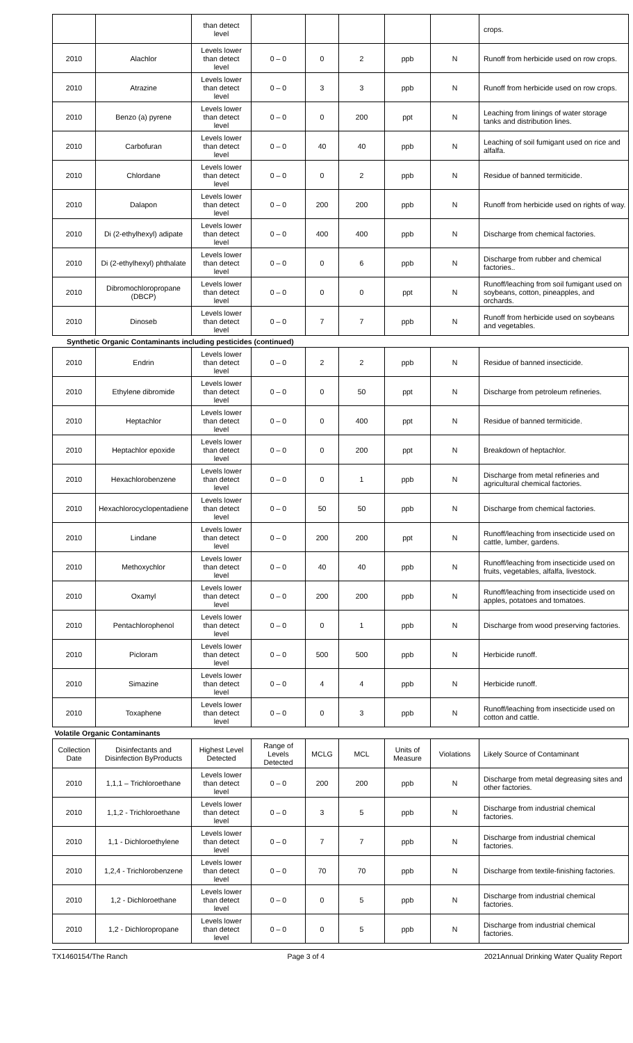| | | than detect level | | | | | | crops. |
| 2010 | Alachlor | Levels lower than detect level | 0 – 0 | 0 | 2 | ppb | N | Runoff from herbicide used on row crops. |
| 2010 | Atrazine | Levels lower than detect level | 0 – 0 | 3 | 3 | ppb | N | Runoff from herbicide used on row crops. |
| 2010 | Benzo (a) pyrene | Levels lower than detect level | 0 – 0 | 0 | 200 | ppt | N | Leaching from linings of water storage tanks and distribution lines. |
| 2010 | Carbofuran | Levels lower than detect level | 0 – 0 | 40 | 40 | ppb | N | Leaching of soil fumigant used on rice and alfalfa. |
| 2010 | Chlordane | Levels lower than detect level | 0 – 0 | 0 | 2 | ppb | N | Residue of banned termiticide. |
| 2010 | Dalapon | Levels lower than detect level | 0 – 0 | 200 | 200 | ppb | N | Runoff from herbicide used on rights of way. |
| 2010 | Di (2-ethylhexyl) adipate | Levels lower than detect level | 0 – 0 | 400 | 400 | ppb | N | Discharge from chemical factories. |
| 2010 | Di (2-ethylhexyl) phthalate | Levels lower than detect level | 0 – 0 | 0 | 6 | ppb | N | Discharge from rubber and chemical factories.. |
| 2010 | Dibromochloropropane (DBCP) | Levels lower than detect level | 0 – 0 | 0 | 0 | ppt | N | Runoff/leaching from soil fumigant used on soybeans, cotton, pineapples, and orchards. |
| 2010 | Dinoseb | Levels lower than detect level | 0 – 0 | 7 | 7 | ppb | N | Runoff from herbicide used on soybeans and vegetables. |
| Synthetic Organic Contaminants including pesticides (continued) | | | | | | | | |
| 2010 | Endrin | Levels lower than detect level | 0 – 0 | 2 | 2 | ppb | N | Residue of banned insecticide. |
| 2010 | Ethylene dibromide | Levels lower than detect level | 0 – 0 | 0 | 50 | ppt | N | Discharge from petroleum refineries. |
| 2010 | Heptachlor | Levels lower than detect level | 0 – 0 | 0 | 400 | ppt | N | Residue of banned termiticide. |
| 2010 | Heptachlor epoxide | Levels lower than detect level | 0 – 0 | 0 | 200 | ppt | N | Breakdown of heptachlor. |
| 2010 | Hexachlorobenzene | Levels lower than detect level | 0 – 0 | 0 | 1 | ppb | N | Discharge from metal refineries and agricultural chemical factories. |
| 2010 | Hexachlorocyclopentadiene | Levels lower than detect level | 0 – 0 | 50 | 50 | ppb | N | Discharge from chemical factories. |
| 2010 | Lindane | Levels lower than detect level | 0 – 0 | 200 | 200 | ppt | N | Runoff/leaching from insecticide used on cattle, lumber, gardens. |
| 2010 | Methoxychlor | Levels lower than detect level | 0 – 0 | 40 | 40 | ppb | N | Runoff/leaching from insecticide used on fruits, vegetables, alfalfa, livestock. |
| 2010 | Oxamyl | Levels lower than detect level | 0 – 0 | 200 | 200 | ppb | N | Runoff/leaching from insecticide used on apples, potatoes and tomatoes. |
| 2010 | Pentachlorophenol | Levels lower than detect level | 0 – 0 | 0 | 1 | ppb | N | Discharge from wood preserving factories. |
| 2010 | Picloram | Levels lower than detect level | 0 – 0 | 500 | 500 | ppb | N | Herbicide runoff. |
| 2010 | Simazine | Levels lower than detect level | 0 – 0 | 4 | 4 | ppb | N | Herbicide runoff. |
| 2010 | Toxaphene | Levels lower than detect level | 0 – 0 | 0 | 3 | ppb | N | Runoff/leaching from insecticide used on cotton and cattle. |
| Volatile Organic Contaminants | | | | | | | | |
| Collection Date | Disinfectants and Disinfection ByProducts | Highest Level Detected | Range of Levels Detected | MCLG | MCL | Units of Measure | Violations | Likely Source of Contaminant |
| 2010 | 1,1,1 – Trichloroethane | Levels lower than detect level | 0 – 0 | 200 | 200 | ppb | N | Discharge from metal degreasing sites and other factories. |
| 2010 | 1,1,2 - Trichloroethane | Levels lower than detect level | 0 – 0 | 3 | 5 | ppb | N | Discharge from industrial chemical factories. |
| 2010 | 1,1 - Dichloroethylene | Levels lower than detect level | 0 – 0 | 7 | 7 | ppb | N | Discharge from industrial chemical factories. |
| 2010 | 1,2,4 - Trichlorobenzene | Levels lower than detect level | 0 – 0 | 70 | 70 | ppb | N | Discharge from textile-finishing factories. |
| 2010 | 1,2 - Dichloroethane | Levels lower than detect level | 0 – 0 | 0 | 5 | ppb | N | Discharge from industrial chemical factories. |
| 2010 | 1,2 - Dichloropropane | Levels lower than detect level | 0 – 0 | 0 | 5 | ppb | N | Discharge from industrial chemical factories. |
TX1460154/The Ranch Page 3 of 4 2021Annual Drinking Water Quality Report